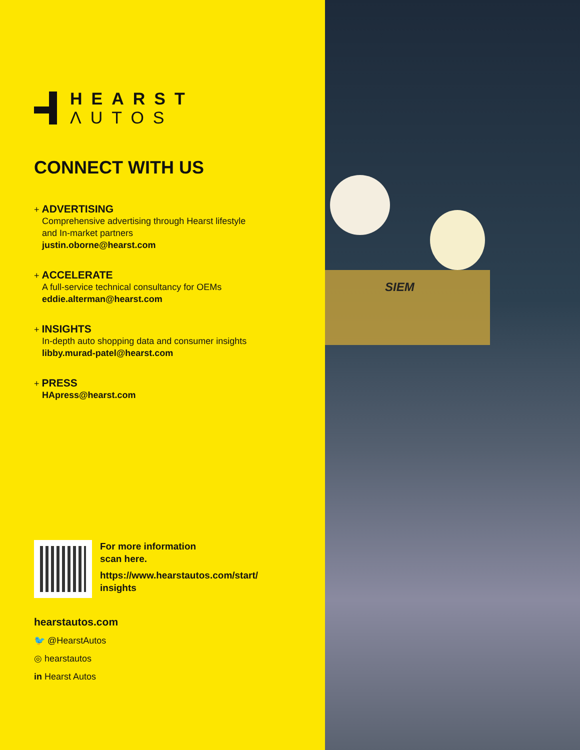HEARST
ΛUTOS
CONNECT WITH US
+ ADVERTISING
Comprehensive advertising through Hearst lifestyle
and In-market partners
justin.oborne@hearst.com
+ ACCELERATE
A full-service technical consultancy for OEMs
eddie.alterman@hearst.com
+ INSIGHTS
In-depth auto shopping data and consumer insights
libby.murad-patel@hearst.com
+ PRESS
HApress@hearst.com
For more information
scan here.
https://www.hearstautos.com/start/
insights
hearstautos.com
🐦 @HearstAutos
◎ hearstautos
in Hearst Autos
SIEM